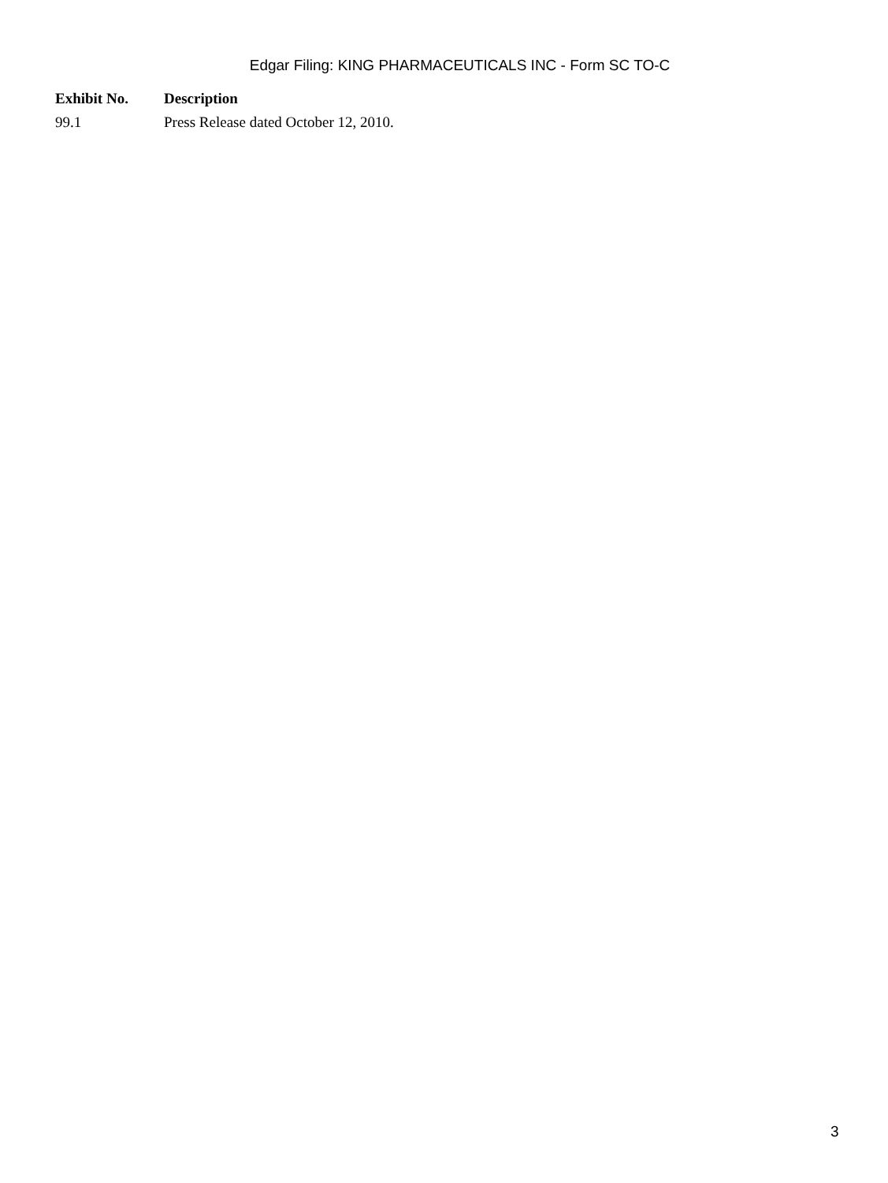Edgar Filing: KING PHARMACEUTICALS INC - Form SC TO-C
| Exhibit No. | Description |
| --- | --- |
| 99.1 | Press Release dated October 12, 2010. |
3